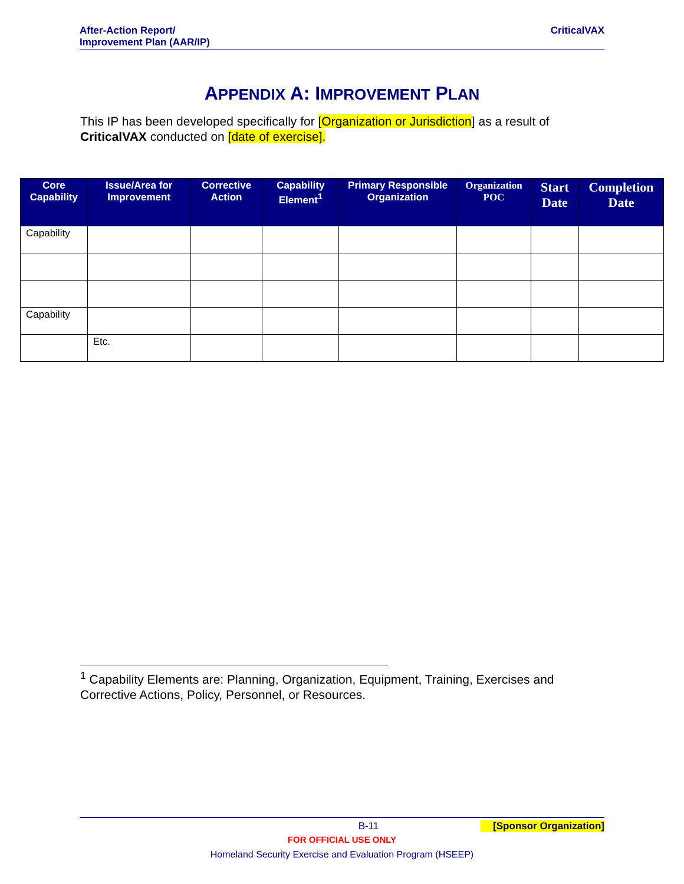After-Action Report/
Improvement Plan (AAR/IP)
CriticalVAX
APPENDIX A: IMPROVEMENT PLAN
This IP has been developed specifically for [Organization or Jurisdiction] as a result of CriticalVAX conducted on [date of exercise].
| Core Capability | Issue/Area for Improvement | Corrective Action | Capability Element<sup>1</sup> | Primary Responsible Organization | Organization POC | Start Date | Completion Date |
| --- | --- | --- | --- | --- | --- | --- | --- |
| Capability | | | | | | | |
| Capability | | | | | | | |
| | Etc. | | | | | | |
<sup>1</sup> Capability Elements are: Planning, Organization, Equipment, Training, Exercises and Corrective Actions, Policy, Personnel, or Resources.
B-11 [Sponsor Organization]
FOR OFFICIAL USE ONLY
Homeland Security Exercise and Evaluation Program (HSEEP)